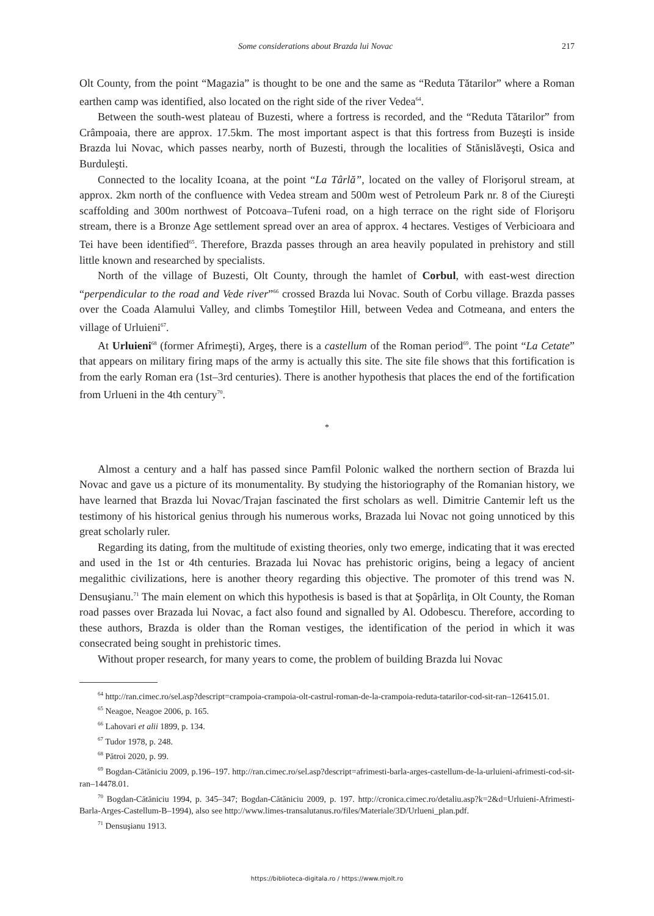Some considerations about Brazda lui Novac 217
Olt County, from the point “Magazia” is thought to be one and the same as “Reduta Tătarilor” where a Roman earthen camp was identified, also located on the right side of the river Vedea<sup>64</sup>.
Between the south-west plateau of Buzesti, where a fortress is recorded, and the “Reduta Tătarilor” from Crâmpoaia, there are approx. 17.5km. The most important aspect is that this fortress from Buzeşti is inside Brazda lui Novac, which passes nearby, north of Buzesti, through the localities of Stănislăveşti, Osica and Burduleşti.
Connected to the locality Icoana, at the point “La Târlă”, located on the valley of Florişorul stream, at approx. 2km north of the confluence with Vedea stream and 500m west of Petroleum Park nr. 8 of the Ciureşti scaffolding and 300m northwest of Potcoava–Tufeni road, on a high terrace on the right side of Florişoru stream, there is a Bronze Age settlement spread over an area of approx. 4 hectares. Vestiges of Verbicioara and Tei have been identified<sup>65</sup>. Therefore, Brazda passes through an area heavily populated in prehistory and still little known and researched by specialists.
North of the village of Buzesti, Olt County, through the hamlet of Corbul, with east-west direction “perpendicular to the road and Vede river”<sup>66</sup> crossed Brazda lui Novac. South of Corbu village. Brazda passes over the Coada Alamului Valley, and climbs Tomeştilor Hill, between Vedea and Cotmeana, and enters the village of Urluieni<sup>67</sup>.
At Urluieni<sup>68</sup> (former Afrimeşti), Argeş, there is a castellum of the Roman period<sup>69</sup>. The point “La Cetate” that appears on military firing maps of the army is actually this site. The site file shows that this fortification is from the early Roman era (1st–3rd centuries). There is another hypothesis that places the end of the fortification from Urlueni in the 4th century<sup>70</sup>.
*
Almost a century and a half has passed since Pamfil Polonic walked the northern section of Brazda lui Novac and gave us a picture of its monumentality. By studying the historiography of the Romanian history, we have learned that Brazda lui Novac/Trajan fascinated the first scholars as well. Dimitrie Cantemir left us the testimony of his historical genius through his numerous works, Brazada lui Novac not going unnoticed by this great scholarly ruler.
Regarding its dating, from the multitude of existing theories, only two emerge, indicating that it was erected and used in the 1st or 4th centuries. Brazada lui Novac has prehistoric origins, being a legacy of ancient megalithic civilizations, here is another theory regarding this objective. The promoter of this trend was N. Densuşianu.<sup>71</sup> The main element on which this hypothesis is based is that at Şopârliţa, in Olt County, the Roman road passes over Brazada lui Novac, a fact also found and signalled by Al. Odobescu. Therefore, according to these authors, Brazda is older than the Roman vestiges, the identification of the period in which it was consecrated being sought in prehistoric times.
Without proper research, for many years to come, the problem of building Brazda lui Novac
<sup>64</sup> http://ran.cimec.ro/sel.asp?descript=crampoia-crampoia-olt-castrul-roman-de-la-crampoia-reduta-tatarilor-cod-sit-ran–126415.01.
<sup>65</sup> Neagoe, Neagoe 2006, p. 165.
<sup>66</sup> Lahovari et alii 1899, p. 134.
<sup>67</sup> Tudor 1978, p. 248.
<sup>68</sup> Pătroi 2020, p. 99.
<sup>69</sup> Bogdan-Cătăniciu 2009, p.196–197. http://ran.cimec.ro/sel.asp?descript=afrimesti-barla-arges-castellum-de-la-urluieni-afrimesti-cod-sit-ran–14478.01.
<sup>70</sup> Bogdan-Cătăniciu 1994, p. 345–347; Bogdan-Cătăniciu 2009, p. 197. http://cronica.cimec.ro/detaliu.asp?k=2&d=Urluieni-Afrimesti-Barla-Arges-Castellum-B–1994), also see http://www.limes-transalutanus.ro/files/Materiale/3D/Urlueni_plan.pdf.
<sup>71</sup> Densuşianu 1913.
https://biblioteca-digitala.ro / https://www.mjolt.ro